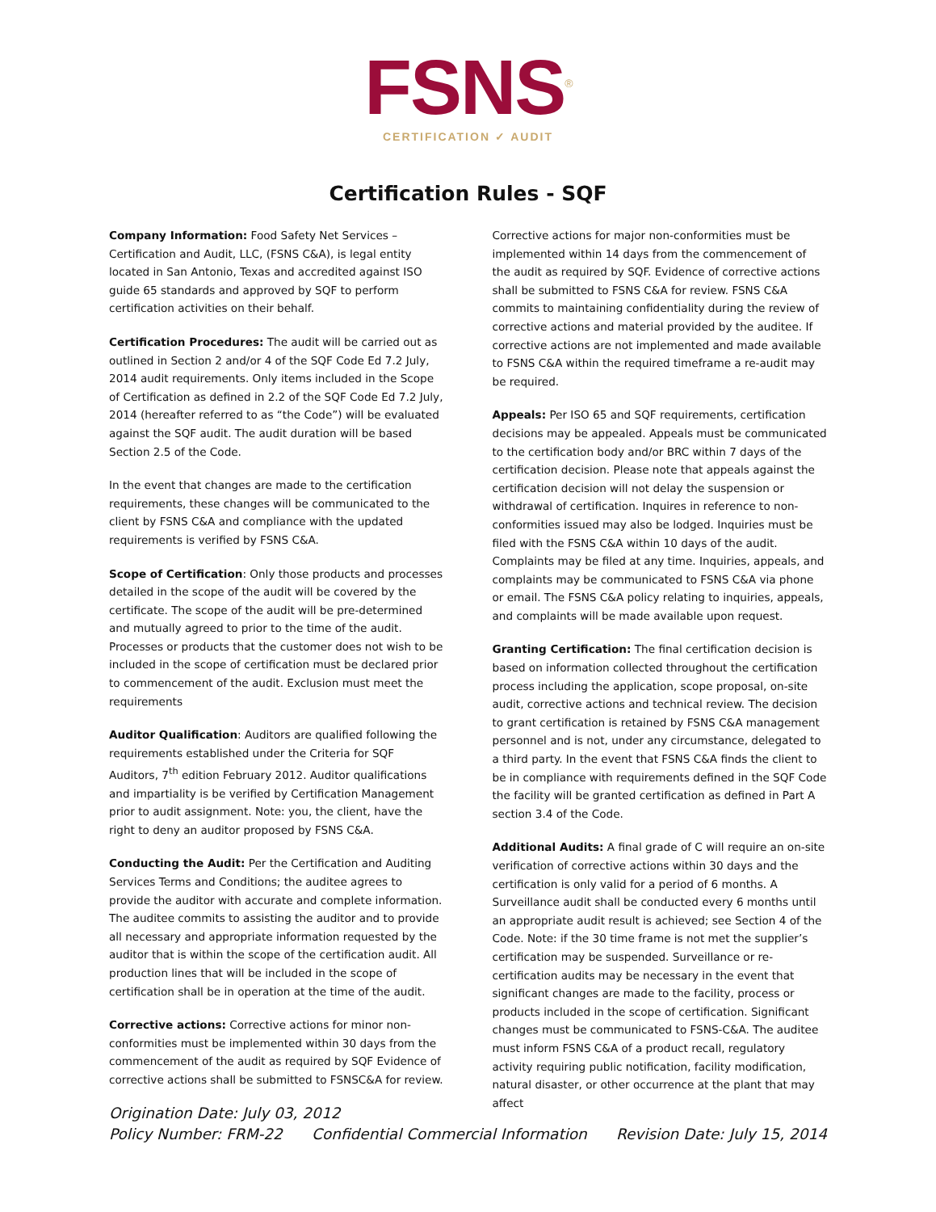FSNS<sup>®</sup>
CERTIFICATION ✓ AUDIT
Certification Rules - SQF
Company Information: Food Safety Net Services – Certification and Audit, LLC, (FSNS C&A), is legal entity located in San Antonio, Texas and accredited against ISO guide 65 standards and approved by SQF to perform certification activities on their behalf.
Certification Procedures: The audit will be carried out as outlined in Section 2 and/or 4 of the SQF Code Ed 7.2 July, 2014 audit requirements. Only items included in the Scope of Certification as defined in 2.2 of the SQF Code Ed 7.2 July, 2014 (hereafter referred to as “the Code”) will be evaluated against the SQF audit. The audit duration will be based Section 2.5 of the Code.
In the event that changes are made to the certification requirements, these changes will be communicated to the client by FSNS C&A and compliance with the updated requirements is verified by FSNS C&A.
Scope of Certification: Only those products and processes detailed in the scope of the audit will be covered by the certificate. The scope of the audit will be pre-determined and mutually agreed to prior to the time of the audit. Processes or products that the customer does not wish to be included in the scope of certification must be declared prior to commencement of the audit. Exclusion must meet the requirements
Auditor Qualification: Auditors are qualified following the requirements established under the Criteria for SQF Auditors, 7<sup>th</sup> edition February 2012. Auditor qualifications and impartiality is be verified by Certification Management prior to audit assignment. Note: you, the client, have the right to deny an auditor proposed by FSNS C&A.
Conducting the Audit: Per the Certification and Auditing Services Terms and Conditions; the auditee agrees to provide the auditor with accurate and complete information. The auditee commits to assisting the auditor and to provide all necessary and appropriate information requested by the auditor that is within the scope of the certification audit. All production lines that will be included in the scope of certification shall be in operation at the time of the audit.
Corrective actions: Corrective actions for minor non-conformities must be implemented within 30 days from the commencement of the audit as required by SQF Evidence of corrective actions shall be submitted to FSNSC&A for review.
Corrective actions for major non-conformities must be implemented within 14 days from the commencement of the audit as required by SQF. Evidence of corrective actions shall be submitted to FSNS C&A for review. FSNS C&A commits to maintaining confidentiality during the review of corrective actions and material provided by the auditee. If corrective actions are not implemented and made available to FSNS C&A within the required timeframe a re-audit may be required.
Appeals: Per ISO 65 and SQF requirements, certification decisions may be appealed. Appeals must be communicated to the certification body and/or BRC within 7 days of the certification decision. Please note that appeals against the certification decision will not delay the suspension or withdrawal of certification. Inquires in reference to non-conformities issued may also be lodged. Inquiries must be filed with the FSNS C&A within 10 days of the audit. Complaints may be filed at any time. Inquiries, appeals, and complaints may be communicated to FSNS C&A via phone or email. The FSNS C&A policy relating to inquiries, appeals, and complaints will be made available upon request.
Granting Certification: The final certification decision is based on information collected throughout the certification process including the application, scope proposal, on-site audit, corrective actions and technical review. The decision to grant certification is retained by FSNS C&A management personnel and is not, under any circumstance, delegated to a third party. In the event that FSNS C&A finds the client to be in compliance with requirements defined in the SQF Code the facility will be granted certification as defined in Part A section 3.4 of the Code.
Additional Audits: A final grade of C will require an on-site verification of corrective actions within 30 days and the certification is only valid for a period of 6 months. A Surveillance audit shall be conducted every 6 months until an appropriate audit result is achieved; see Section 4 of the Code. Note: if the 30 time frame is not met the supplier’s certification may be suspended. Surveillance or re-certification audits may be necessary in the event that significant changes are made to the facility, process or products included in the scope of certification. Significant changes must be communicated to FSNS-C&A. The auditee must inform FSNS C&A of a product recall, regulatory activity requiring public notification, facility modification, natural disaster, or other occurrence at the plant that may affect
Origination Date: July 03, 2012
Policy Number: FRM-22 Confidential Commercial Information Revision Date: July 15, 2014